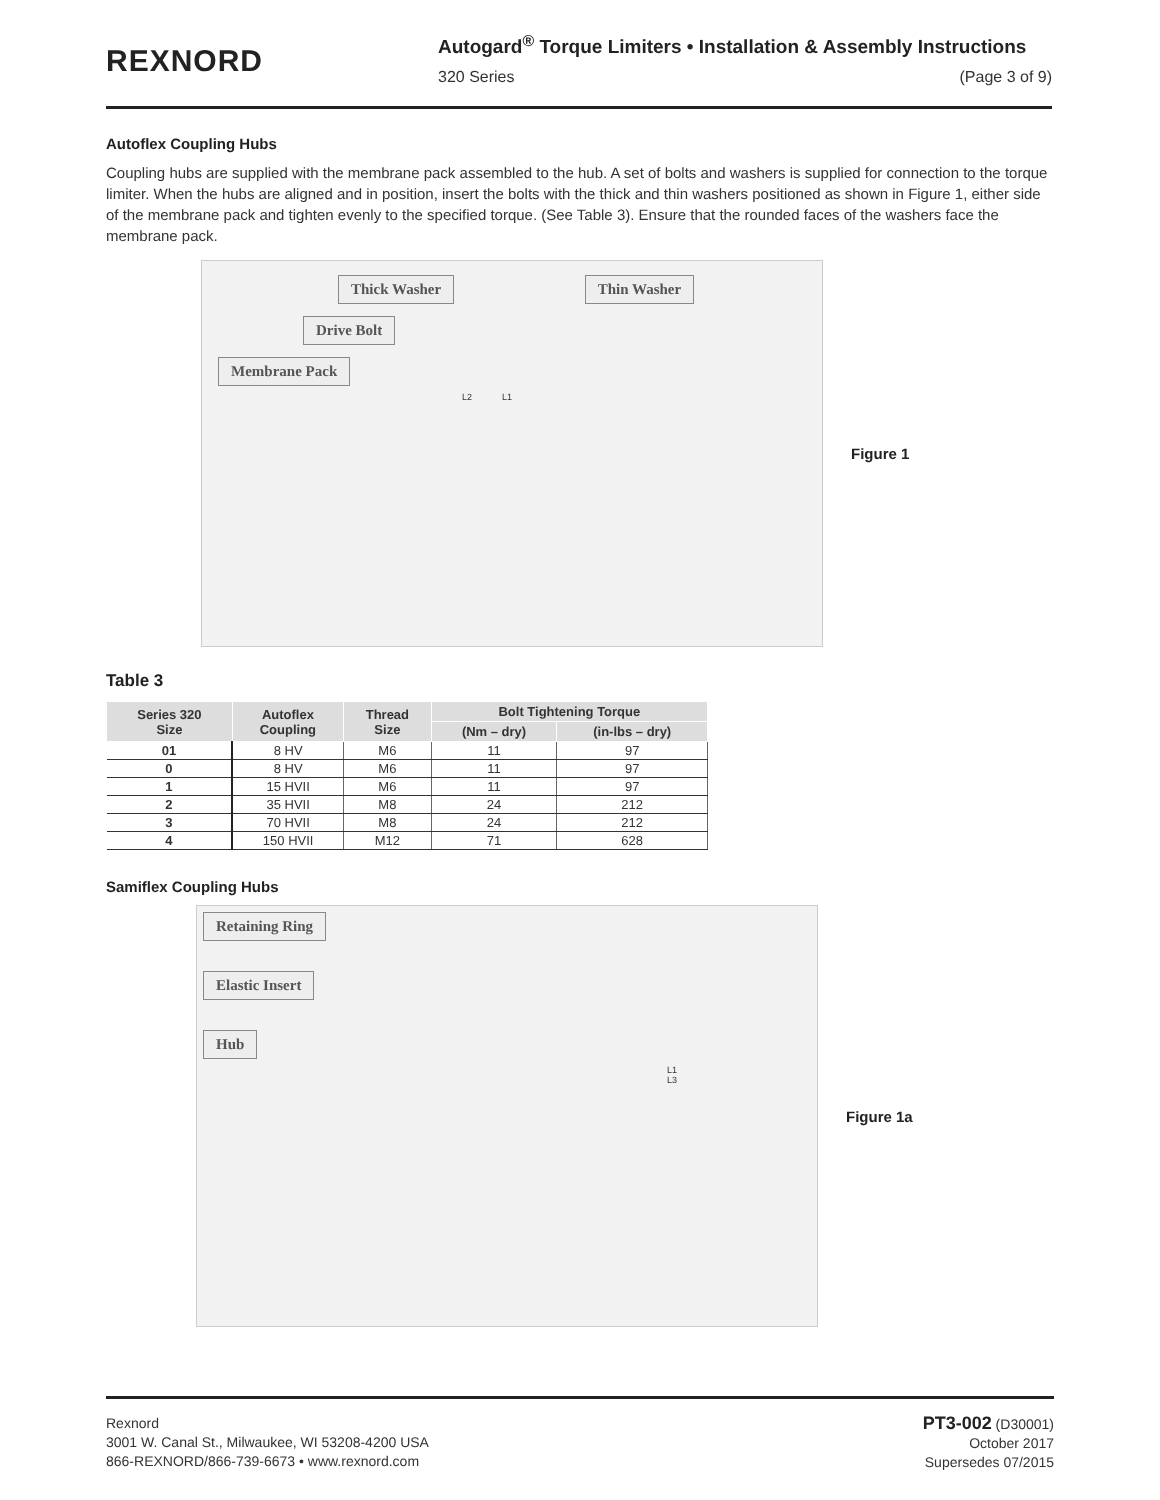REXNORD
Autogard<sup>®</sup> Torque Limiters • Installation & Assembly Instructions
320 Series (Page 3 of 9)
Autoflex Coupling Hubs
Coupling hubs are supplied with the membrane pack assembled to the hub. A set of bolts and washers is supplied for connection to the torque limiter. When the hubs are aligned and in position, insert the bolts with the thick and thin washers positioned as shown in Figure 1, either side of the membrane pack and tighten evenly to the specified torque. (See Table 3). Ensure that the rounded faces of the washers face the membrane pack.
Thick Washer Thin Washer
Drive Bolt
Membrane Pack
L2 L1
Figure 1
Table 3
| Series 320 Size | Autoflex Coupling | Thread Size | Bolt Tightening Torque | |
| --- | --- | --- | --- | --- |
| | | | (Nm – dry) | (in-lbs – dry) |
| 01 | 8 HV | M6 | 11 | 97 |
| 0 | 8 HV | M6 | 11 | 97 |
| 1 | 15 HVII | M6 | 11 | 97 |
| 2 | 35 HVII | M8 | 24 | 212 |
| 3 | 70 HVII | M8 | 24 | 212 |
| 4 | 150 HVII | M12 | 71 | 628 |
Samiflex Coupling Hubs
Retaining Ring
Elastic Insert
Hub
L1
L3
Figure 1a
Rexnord
3001 W. Canal St., Milwaukee, WI 53208-4200 USA
866-REXNORD/866-739-6673 • www.rexnord.com
PT3-002 (D30001)
October 2017
Supersedes 07/2015